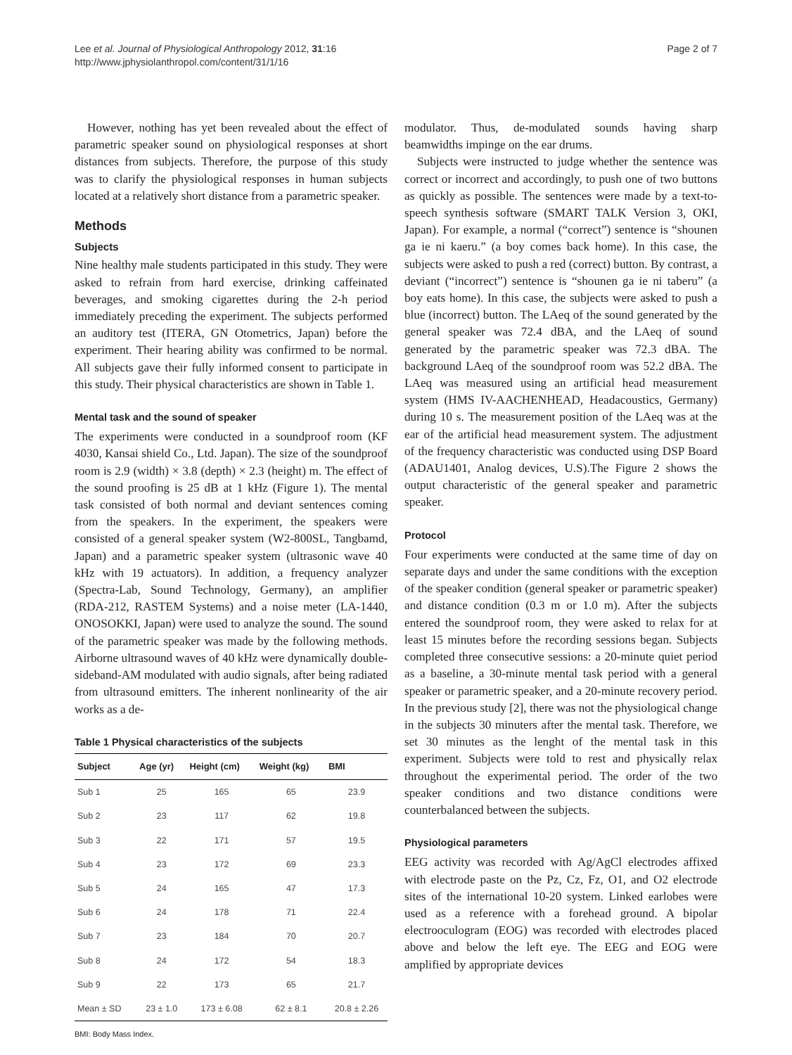Lee et al. Journal of Physiological Anthropology 2012, 31:16
http://www.jphysiolanthropol.com/content/31/1/16
Page 2 of 7
However, nothing has yet been revealed about the effect of parametric speaker sound on physiological responses at short distances from subjects. Therefore, the purpose of this study was to clarify the physiological responses in human subjects located at a relatively short distance from a parametric speaker.
Methods
Subjects
Nine healthy male students participated in this study. They were asked to refrain from hard exercise, drinking caffeinated beverages, and smoking cigarettes during the 2-h period immediately preceding the experiment. The subjects performed an auditory test (ITERA, GN Otometrics, Japan) before the experiment. Their hearing ability was confirmed to be normal. All subjects gave their fully informed consent to participate in this study. Their physical characteristics are shown in Table 1.
Mental task and the sound of speaker
The experiments were conducted in a soundproof room (KF 4030, Kansai shield Co., Ltd. Japan). The size of the soundproof room is 2.9 (width) × 3.8 (depth) × 2.3 (height) m. The effect of the sound proofing is 25 dB at 1 kHz (Figure 1). The mental task consisted of both normal and deviant sentences coming from the speakers. In the experiment, the speakers were consisted of a general speaker system (W2-800SL, Tangbamd, Japan) and a parametric speaker system (ultrasonic wave 40 kHz with 19 actuators). In addition, a frequency analyzer (Spectra-Lab, Sound Technology, Germany), an amplifier (RDA-212, RASTEM Systems) and a noise meter (LA-1440, ONOSOKKI, Japan) were used to analyze the sound. The sound of the parametric speaker was made by the following methods. Airborne ultrasound waves of 40 kHz were dynamically double-sideband-AM modulated with audio signals, after being radiated from ultrasound emitters. The inherent nonlinearity of the air works as a de-
Table 1 Physical characteristics of the subjects
| Subject | Age (yr) | Height (cm) | Weight (kg) | BMI |
| --- | --- | --- | --- | --- |
| Sub 1 | 25 | 165 | 65 | 23.9 |
| Sub 2 | 23 | 117 | 62 | 19.8 |
| Sub 3 | 22 | 171 | 57 | 19.5 |
| Sub 4 | 23 | 172 | 69 | 23.3 |
| Sub 5 | 24 | 165 | 47 | 17.3 |
| Sub 6 | 24 | 178 | 71 | 22.4 |
| Sub 7 | 23 | 184 | 70 | 20.7 |
| Sub 8 | 24 | 172 | 54 | 18.3 |
| Sub 9 | 22 | 173 | 65 | 21.7 |
| Mean ± SD | 23 ± 1.0 | 173 ± 6.08 | 62 ± 8.1 | 20.8 ± 2.26 |
BMI: Body Mass Index.
modulator. Thus, de-modulated sounds having sharp beamwidths impinge on the ear drums.
Subjects were instructed to judge whether the sentence was correct or incorrect and accordingly, to push one of two buttons as quickly as possible. The sentences were made by a text-to-speech synthesis software (SMART TALK Version 3, OKI, Japan). For example, a normal (“correct”) sentence is “shounen ga ie ni kaeru.” (a boy comes back home). In this case, the subjects were asked to push a red (correct) button. By contrast, a deviant (“incorrect”) sentence is “shounen ga ie ni taberu” (a boy eats home). In this case, the subjects were asked to push a blue (incorrect) button. The LAeq of the sound generated by the general speaker was 72.4 dBA, and the LAeq of sound generated by the parametric speaker was 72.3 dBA. The background LAeq of the soundproof room was 52.2 dBA. The LAeq was measured using an artificial head measurement system (HMS IV-AACHENHEAD, Headacoustics, Germany) during 10 s. The measurement position of the LAeq was at the ear of the artificial head measurement system. The adjustment of the frequency characteristic was conducted using DSP Board (ADAU1401, Analog devices, U.S).The Figure 2 shows the output characteristic of the general speaker and parametric speaker.
Protocol
Four experiments were conducted at the same time of day on separate days and under the same conditions with the exception of the speaker condition (general speaker or parametric speaker) and distance condition (0.3 m or 1.0 m). After the subjects entered the soundproof room, they were asked to relax for at least 15 minutes before the recording sessions began. Subjects completed three consecutive sessions: a 20-minute quiet period as a baseline, a 30-minute mental task period with a general speaker or parametric speaker, and a 20-minute recovery period. In the previous study [2], there was not the physiological change in the subjects 30 minuters after the mental task. Therefore, we set 30 minutes as the lenght of the mental task in this experiment. Subjects were told to rest and physically relax throughout the experimental period. The order of the two speaker conditions and two distance conditions were counterbalanced between the subjects.
Physiological parameters
EEG activity was recorded with Ag/AgCl electrodes affixed with electrode paste on the Pz, Cz, Fz, O1, and O2 electrode sites of the international 10-20 system. Linked earlobes were used as a reference with a forehead ground. A bipolar electrooculogram (EOG) was recorded with electrodes placed above and below the left eye. The EEG and EOG were amplified by appropriate devices